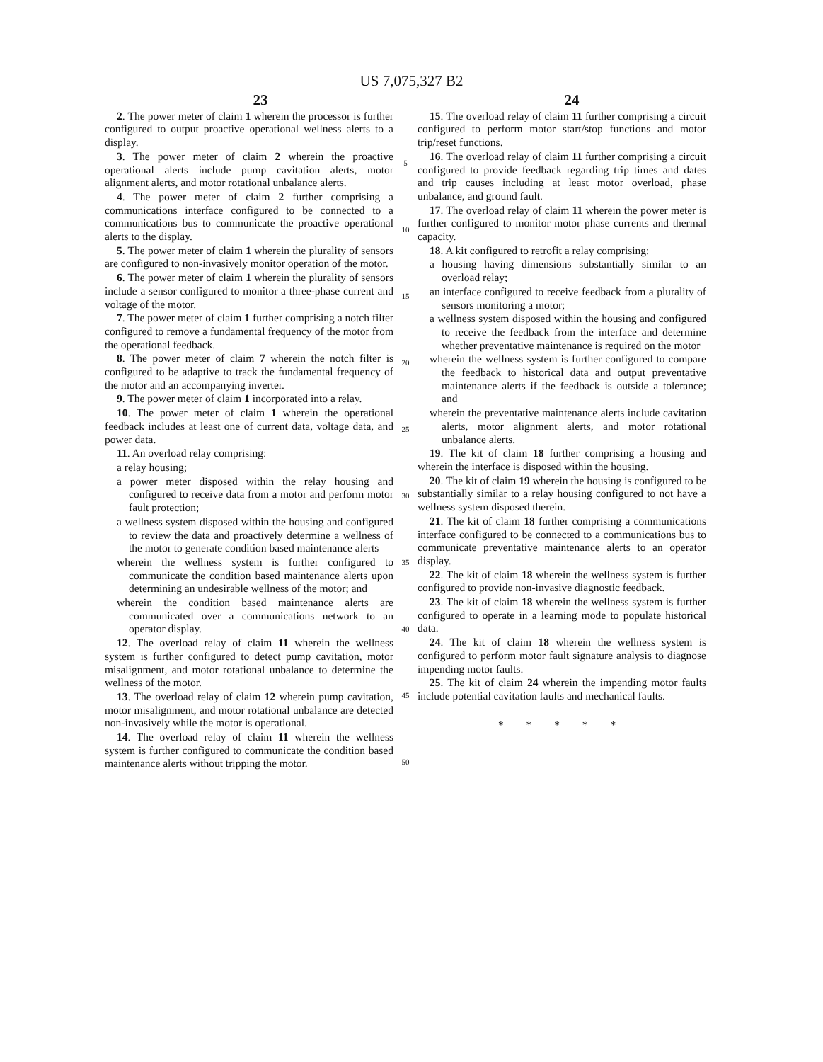US 7,075,327 B2
23 24
2. The power meter of claim 1 wherein the processor is further configured to output proactive operational wellness alerts to a display.
3. The power meter of claim 2 wherein the proactive operational alerts include pump cavitation alerts, motor alignment alerts, and motor rotational unbalance alerts.
4. The power meter of claim 2 further comprising a communications interface configured to be connected to a communications bus to communicate the proactive operational alerts to the display.
5. The power meter of claim 1 wherein the plurality of sensors are configured to non-invasively monitor operation of the motor.
6. The power meter of claim 1 wherein the plurality of sensors include a sensor configured to monitor a three-phase current and voltage of the motor.
7. The power meter of claim 1 further comprising a notch filter configured to remove a fundamental frequency of the motor from the operational feedback.
8. The power meter of claim 7 wherein the notch filter is configured to be adaptive to track the fundamental frequency of the motor and an accompanying inverter.
9. The power meter of claim 1 incorporated into a relay.
10. The power meter of claim 1 wherein the operational feedback includes at least one of current data, voltage data, and power data.
11. An overload relay comprising:
a relay housing;
a power meter disposed within the relay housing and configured to receive data from a motor and perform motor fault protection;
a wellness system disposed within the housing and configured to review the data and proactively determine a wellness of the motor to generate condition based maintenance alerts
wherein the wellness system is further configured to communicate the condition based maintenance alerts upon determining an undesirable wellness of the motor; and
wherein the condition based maintenance alerts are communicated over a communications network to an operator display.
12. The overload relay of claim 11 wherein the wellness system is further configured to detect pump cavitation, motor misalignment, and motor rotational unbalance to determine the wellness of the motor.
13. The overload relay of claim 12 wherein pump cavitation, motor misalignment, and motor rotational unbalance are detected non-invasively while the motor is operational.
14. The overload relay of claim 11 wherein the wellness system is further configured to communicate the condition based maintenance alerts without tripping the motor.
5
10
15
20
25
30
35
40
45
50
15. The overload relay of claim 11 further comprising a circuit configured to perform motor start/stop functions and motor trip/reset functions.
16. The overload relay of claim 11 further comprising a circuit configured to provide feedback regarding trip times and dates and trip causes including at least motor overload, phase unbalance, and ground fault.
17. The overload relay of claim 11 wherein the power meter is further configured to monitor motor phase currents and thermal capacity.
18. A kit configured to retrofit a relay comprising:
a housing having dimensions substantially similar to an overload relay;
an interface configured to receive feedback from a plurality of sensors monitoring a motor;
a wellness system disposed within the housing and configured to receive the feedback from the interface and determine whether preventative maintenance is required on the motor
wherein the wellness system is further configured to compare the feedback to historical data and output preventative maintenance alerts if the feedback is outside a tolerance; and
wherein the preventative maintenance alerts include cavitation alerts, motor alignment alerts, and motor rotational unbalance alerts.
19. The kit of claim 18 further comprising a housing and wherein the interface is disposed within the housing.
20. The kit of claim 19 wherein the housing is configured to be substantially similar to a relay housing configured to not have a wellness system disposed therein.
21. The kit of claim 18 further comprising a communications interface configured to be connected to a communications bus to communicate preventative maintenance alerts to an operator display.
22. The kit of claim 18 wherein the wellness system is further configured to provide non-invasive diagnostic feedback.
23. The kit of claim 18 wherein the wellness system is further configured to operate in a learning mode to populate historical data.
24. The kit of claim 18 wherein the wellness system is configured to perform motor fault signature analysis to diagnose impending motor faults.
25. The kit of claim 24 wherein the impending motor faults include potential cavitation faults and mechanical faults.
* * * * *